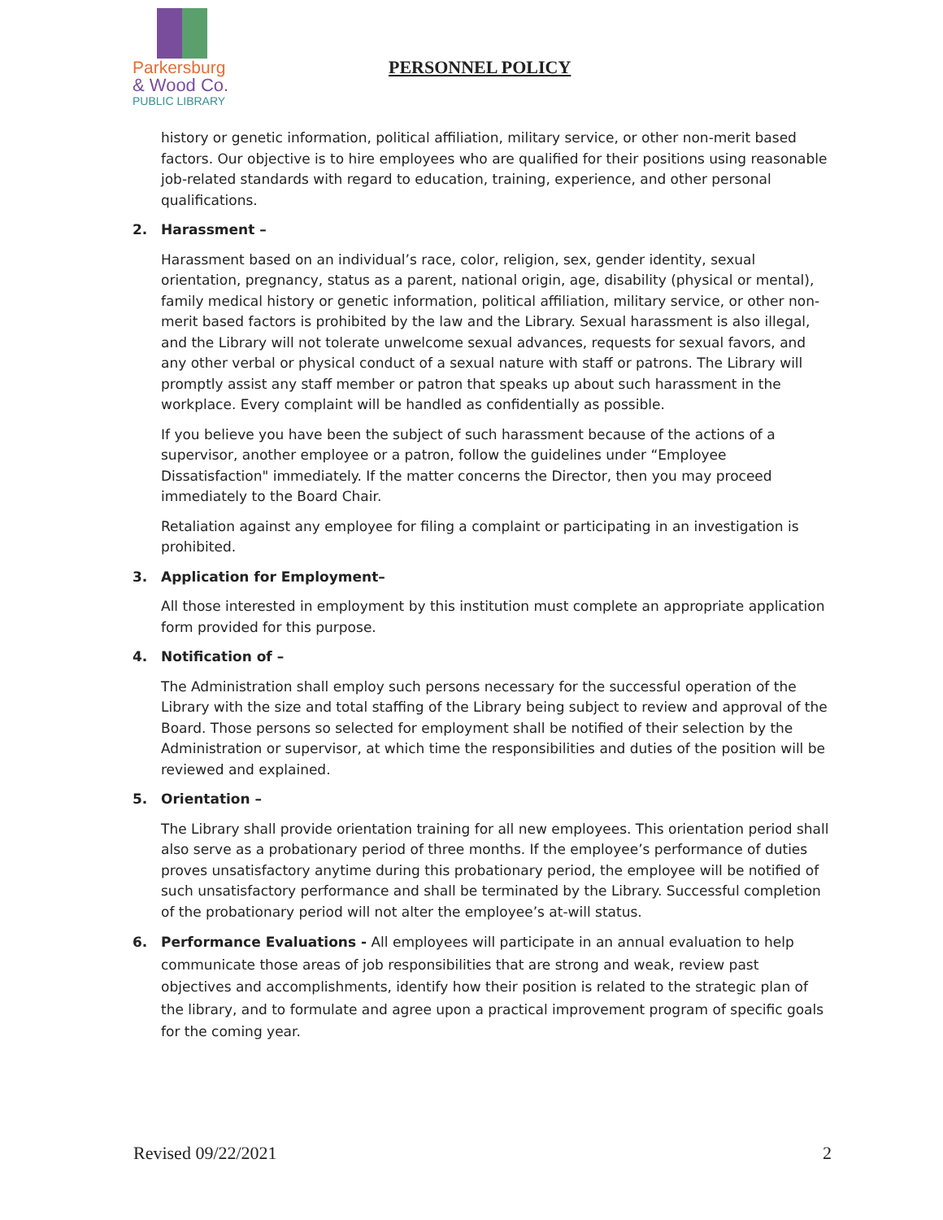Parkersburg
& Wood Co.
PUBLIC LIBRARY
PERSONNEL POLICY
history or genetic information, political affiliation, military service, or other non-merit based factors. Our objective is to hire employees who are qualified for their positions using reasonable job-related standards with regard to education, training, experience, and other personal qualifications.
2. Harassment –
Harassment based on an individual’s race, color, religion, sex, gender identity, sexual orientation, pregnancy, status as a parent, national origin, age, disability (physical or mental), family medical history or genetic information, political affiliation, military service, or other non-merit based factors is prohibited by the law and the Library. Sexual harassment is also illegal, and the Library will not tolerate unwelcome sexual advances, requests for sexual favors, and any other verbal or physical conduct of a sexual nature with staff or patrons. The Library will promptly assist any staff member or patron that speaks up about such harassment in the workplace. Every complaint will be handled as confidentially as possible.
If you believe you have been the subject of such harassment because of the actions of a supervisor, another employee or a patron, follow the guidelines under “Employee Dissatisfaction" immediately. If the matter concerns the Director, then you may proceed immediately to the Board Chair.
Retaliation against any employee for filing a complaint or participating in an investigation is prohibited.
3. Application for Employment–
All those interested in employment by this institution must complete an appropriate application form provided for this purpose.
4. Notification of –
The Administration shall employ such persons necessary for the successful operation of the Library with the size and total staffing of the Library being subject to review and approval of the Board. Those persons so selected for employment shall be notified of their selection by the Administration or supervisor, at which time the responsibilities and duties of the position will be reviewed and explained.
5. Orientation –
The Library shall provide orientation training for all new employees. This orientation period shall also serve as a probationary period of three months. If the employee’s performance of duties proves unsatisfactory anytime during this probationary period, the employee will be notified of such unsatisfactory performance and shall be terminated by the Library. Successful completion of the probationary period will not alter the employee’s at-will status.
6. Performance Evaluations - All employees will participate in an annual evaluation to help communicate those areas of job responsibilities that are strong and weak, review past objectives and accomplishments, identify how their position is related to the strategic plan of the library, and to formulate and agree upon a practical improvement program of specific goals for the coming year.
Revised 09/22/2021 2